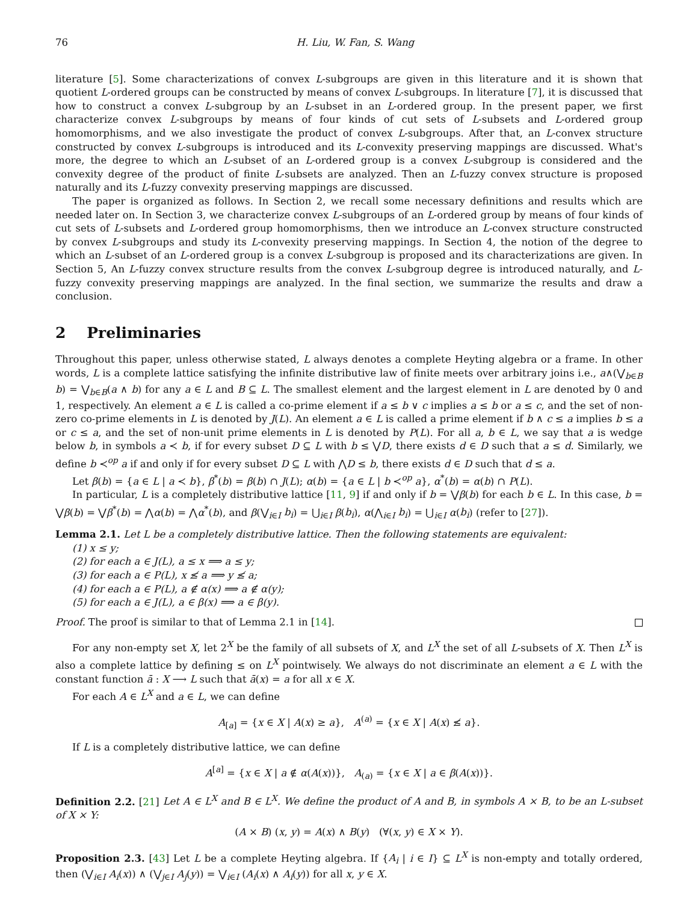76 H. Liu, W. Fan, S. Wang
literature [5]. Some characterizations of convex L-subgroups are given in this literature and it is shown that quotient L-ordered groups can be constructed by means of convex L-subgroups. In literature [7], it is discussed that how to construct a convex L-subgroup by an L-subset in an L-ordered group. In the present paper, we first characterize convex L-subgroups by means of four kinds of cut sets of L-subsets and L-ordered group homomorphisms, and we also investigate the product of convex L-subgroups. After that, an L-convex structure constructed by convex L-subgroups is introduced and its L-convexity preserving mappings are discussed. What's more, the degree to which an L-subset of an L-ordered group is a convex L-subgroup is considered and the convexity degree of the product of finite L-subsets are analyzed. Then an L-fuzzy convex structure is proposed naturally and its L-fuzzy convexity preserving mappings are discussed.
The paper is organized as follows. In Section 2, we recall some necessary definitions and results which are needed later on. In Section 3, we characterize convex L-subgroups of an L-ordered group by means of four kinds of cut sets of L-subsets and L-ordered group homomorphisms, then we introduce an L-convex structure constructed by convex L-subgroups and study its L-convexity preserving mappings. In Section 4, the notion of the degree to which an L-subset of an L-ordered group is a convex L-subgroup is proposed and its characterizations are given. In Section 5, An L-fuzzy convex structure results from the convex L-subgroup degree is introduced naturally, and L-fuzzy convexity preserving mappings are analyzed. In the final section, we summarize the results and draw a conclusion.
2 Preliminaries
Throughout this paper, unless otherwise stated, L always denotes a complete Heyting algebra or a frame. In other words, L is a complete lattice satisfying the infinite distributive law of finite meets over arbitrary joins i.e., a∧(⋁<sub>b∈B</sub> b) = ⋁<sub>b∈B</sub>(a ∧ b) for any a ∈ L and B ⊆ L. The smallest element and the largest element in L are denoted by 0 and 1, respectively. An element a ∈ L is called a co-prime element if a ≤ b ∨ c implies a ≤ b or a ≤ c, and the set of non-zero co-prime elements in L is denoted by J(L). An element a ∈ L is called a prime element if b ∧ c ≤ a implies b ≤ a or c ≤ a, and the set of non-unit prime elements in L is denoted by P(L). For all a, b ∈ L, we say that a is wedge below b, in symbols a ≺ b, if for every subset D ⊆ L with b ≤ ⋁D, there exists d ∈ D such that a ≤ d. Similarly, we define b ≺<sup>op</sup> a if and only if for every subset D ⊆ L with ⋀D ≤ b, there exists d ∈ D such that d ≤ a.
Let β(b) = {a ∈ L | a ≺ b}, β<sup>*</sup>(b) = β(b) ∩ J(L); α(b) = {a ∈ L | b ≺<sup>op</sup> a}, α<sup>*</sup>(b) = α(b) ∩ P(L).
In particular, L is a completely distributive lattice [11, 9] if and only if b = ⋁β(b) for each b ∈ L. In this case, b = ⋁β(b) = ⋁β<sup>*</sup>(b) = ⋀α(b) = ⋀α<sup>*</sup>(b), and β(⋁<sub>i∈I</sub> b<sub>i</sub>) = ⋃<sub>i∈I</sub> β(b<sub>i</sub>), α(⋀<sub>i∈I</sub> b<sub>i</sub>) = ⋃<sub>i∈I</sub> α(b<sub>i</sub>) (refer to [27]).
Lemma 2.1. Let L be a completely distributive lattice. Then the following statements are equivalent:
(1) x ≤ y;
(2) for each a ∈ J(L), a ≤ x ⟹ a ≤ y;
(3) for each a ∈ P(L), x ≰ a ⟹ y ≰ a;
(4) for each a ∈ P(L), a ∉ α(x) ⟹ a ∉ α(y);
(5) for each a ∈ J(L), a ∈ β(x) ⟹ a ∈ β(y).
Proof. The proof is similar to that of Lemma 2.1 in [14].
For any non-empty set X, let 2<sup>X</sup> be the family of all subsets of X, and L<sup>X</sup> the set of all L-subsets of X. Then L<sup>X</sup> is also a complete lattice by defining ≤ on L<sup>X</sup> pointwisely. We always do not discriminate an element a ∈ L with the constant function ā : X ⟶ L such that ā(x) = a for all x ∈ X.
For each A ∈ L<sup>X</sup> and a ∈ L, we can define
A<sub>[a]</sub> = {x ∈ X | A(x) ≥ a}, A<sup>(a)</sup> = {x ∈ X | A(x) ≰ a}.
If L is a completely distributive lattice, we can define
A<sup>[a]</sup> = {x ∈ X | a ∉ α(A(x))}, A<sub>(a)</sub> = {x ∈ X | a ∈ β(A(x))}.
Definition 2.2. [21] Let A ∈ L<sup>X</sup> and B ∈ L<sup>X</sup>. We define the product of A and B, in symbols A × B, to be an L-subset of X × Y:
(A × B) (x, y) = A(x) ∧ B(y) (∀(x, y) ∈ X × Y).
Proposition 2.3. [43] Let L be a complete Heyting algebra. If {A<sub>i</sub> | i ∈ I} ⊆ L<sup>X</sup> is non-empty and totally ordered, then (⋁<sub>i∈I</sub> A<sub>i</sub>(x)) ∧ (⋁<sub>j∈I</sub> A<sub>j</sub>(y)) = ⋁<sub>i∈I</sub> (A<sub>i</sub>(x) ∧ A<sub>i</sub>(y)) for all x, y ∈ X.